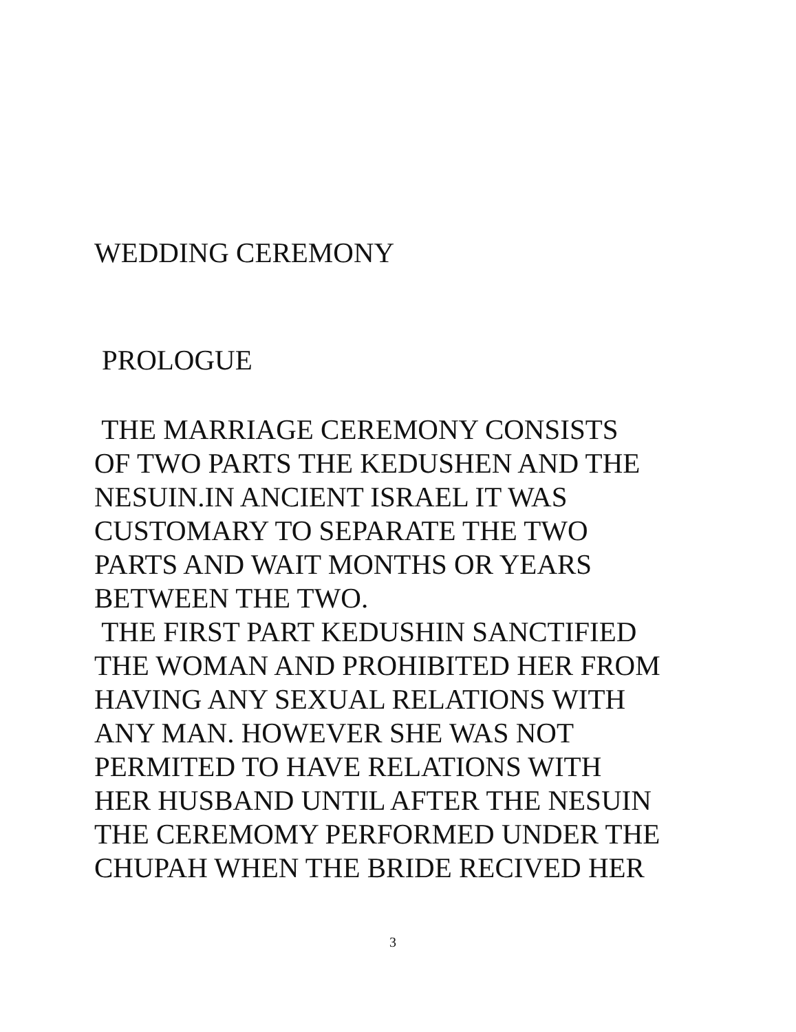WEDDING CEREMONY
PROLOGUE
THE MARRIAGE CEREMONY CONSISTS
OF TWO PARTS THE KEDUSHEN AND THE
NESUIN.IN ANCIENT ISRAEL IT WAS
CUSTOMARY TO SEPARATE THE TWO
PARTS AND WAIT MONTHS OR YEARS
BETWEEN THE TWO.
THE FIRST PART KEDUSHIN SANCTIFIED
THE WOMAN AND PROHIBITED HER FROM
HAVING ANY SEXUAL RELATIONS WITH
ANY MAN. HOWEVER SHE WAS NOT
PERMITED TO HAVE RELATIONS WITH
HER HUSBAND UNTIL AFTER THE NESUIN
THE CEREMOMY PERFORMED UNDER THE
CHUPAH WHEN THE BRIDE RECIVED HER
3